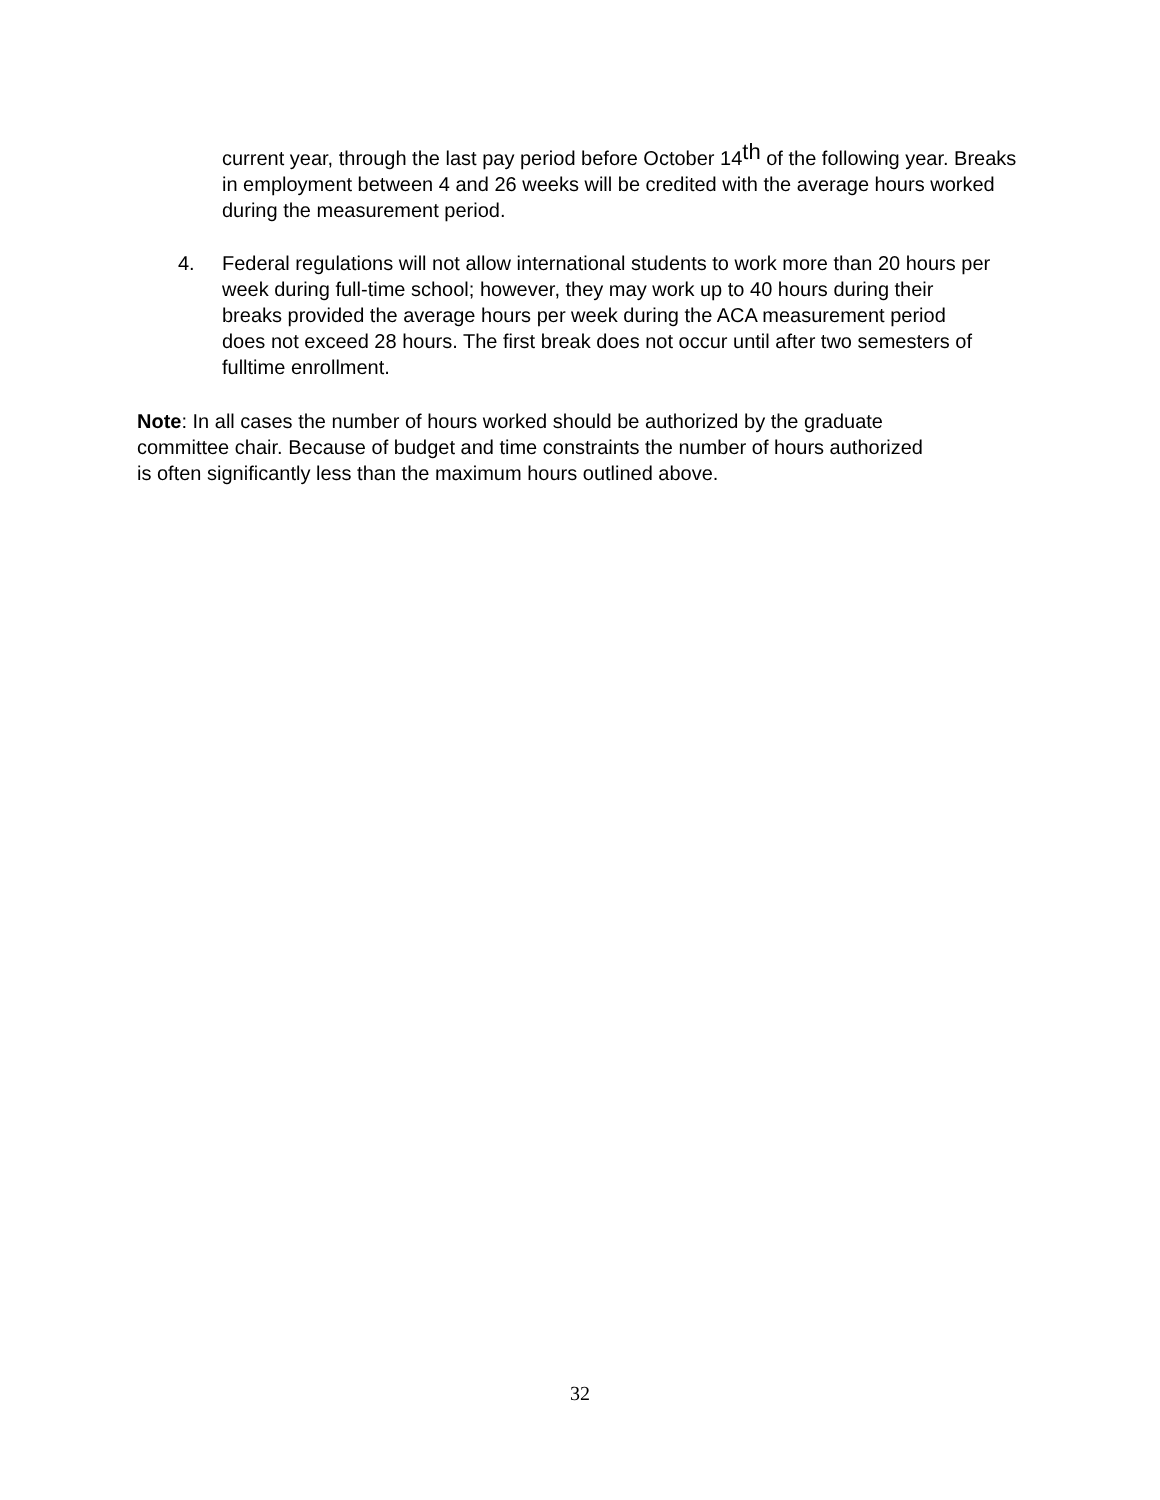current year, through the last pay period before October 14<sup>th</sup> of the following year. Breaks in employment between 4 and 26 weeks will be credited with the average hours worked during the measurement period.
4. Federal regulations will not allow international students to work more than 20 hours per week during full-time school; however, they may work up to 40 hours during their breaks provided the average hours per week during the ACA measurement period does not exceed 28 hours. The first break does not occur until after two semesters of fulltime enrollment.
Note: In all cases the number of hours worked should be authorized by the graduate committee chair. Because of budget and time constraints the number of hours authorized is often significantly less than the maximum hours outlined above.
32